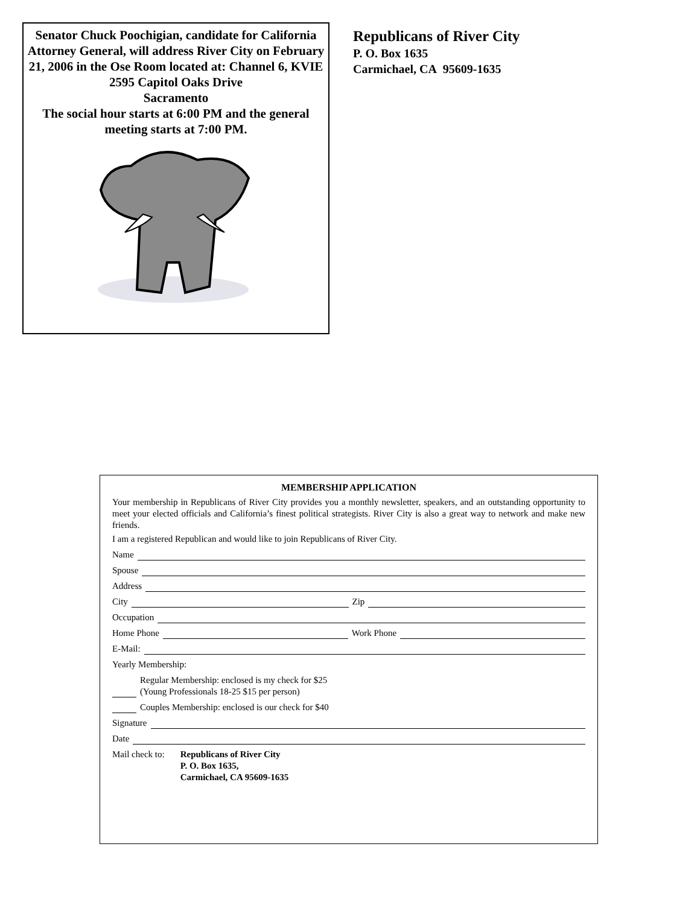Senator Chuck Poochigian, candidate for California Attorney General, will address River City on February 21, 2006 in the Ose Room located at: Channel 6, KVIE
2595 Capitol Oaks Drive
Sacramento
The social hour starts at 6:00 PM and the general meeting starts at 7:00 PM.
Republicans of River City
P. O. Box 1635
Carmichael, CA 95609-1635
MEMBERSHIP APPLICATION
Your membership in Republicans of River City provides you a monthly newsletter, speakers, and an outstanding opportunity to meet your elected officials and California’s finest political strategists. River City is also a great way to network and make new friends.
I am a registered Republican and would like to join Republicans of River City.
Name
Spouse
Address
City Zip
Occupation
Home Phone Work Phone
E-Mail:
Yearly Membership:
Regular Membership: enclosed is my check for $25
(Young Professionals 18-25 $15 per person)
Couples Membership: enclosed is our check for $40
Signature
Date
Mail check to: Republicans of River City
P. O. Box 1635,
Carmichael, CA 95609-1635